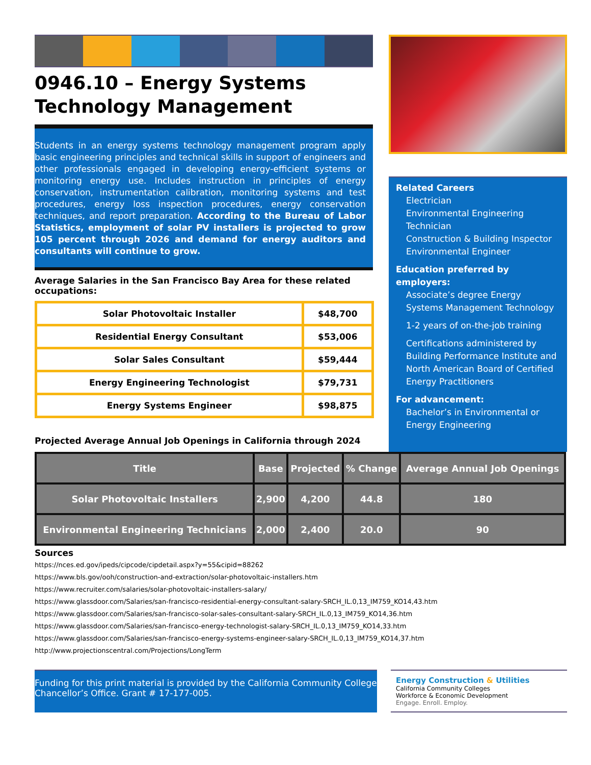0946.10 – Energy Systems Technology Management
Students in an energy systems technology management program apply basic engineering principles and technical skills in support of engineers and other professionals engaged in developing energy-efficient systems or monitoring energy use. Includes instruction in principles of energy conservation, instrumentation calibration, monitoring systems and test procedures, energy loss inspection procedures, energy conservation techniques, and report preparation. According to the Bureau of Labor Statistics, employment of solar PV installers is projected to grow 105 percent through 2026 and demand for energy auditors and consultants will continue to grow.
Average Salaries in the San Francisco Bay Area for these related occupations:
| Solar Photovoltaic Installer | $48,700 |
| Residential Energy Consultant | $53,006 |
| Solar Sales Consultant | $59,444 |
| Energy Engineering Technologist | $79,731 |
| Energy Systems Engineer | $98,875 |
Projected Average Annual Job Openings in California through 2024
Related Careers
Electrician
Environmental Engineering Technician
Construction & Building Inspector
Environmental Engineer
Education preferred by employers:
Associate’s degree Energy Systems Management Technology
1-2 years of on-the-job training
Certifications administered by Building Performance Institute and North American Board of Certified Energy Practitioners
For advancement:
Bachelor’s in Environmental or Energy Engineering
| Title | Base | Projected | % Change | Average Annual Job Openings |
| --- | --- | --- | --- | --- |
| Solar Photovoltaic Installers | 2,900 | 4,200 | 44.8 | 180 |
| Environmental Engineering Technicians | 2,000 | 2,400 | 20.0 | 90 |
Sources
https://nces.ed.gov/ipeds/cipcode/cipdetail.aspx?y=55&cipid=88262
https://www.bls.gov/ooh/construction-and-extraction/solar-photovoltaic-installers.htm
https://www.recruiter.com/salaries/solar-photovoltaic-installers-salary/
https://www.glassdoor.com/Salaries/san-francisco-residential-energy-consultant-salary-SRCH_IL.0,13_IM759_KO14,43.htm
https://www.glassdoor.com/Salaries/san-francisco-solar-sales-consultant-salary-SRCH_IL.0,13_IM759_KO14,36.htm
https://www.glassdoor.com/Salaries/san-francisco-energy-technologist-salary-SRCH_IL.0,13_IM759_KO14,33.htm
https://www.glassdoor.com/Salaries/san-francisco-energy-systems-engineer-salary-SRCH_IL.0,13_IM759_KO14,37.htm
http://www.projectionscentral.com/Projections/LongTerm
Funding for this print material is provided by the California Community College Chancellor’s Office. Grant # 17-177-005.
Energy Construction & Utilities
California Community Colleges
Workforce & Economic Development
Engage. Enroll. Employ.